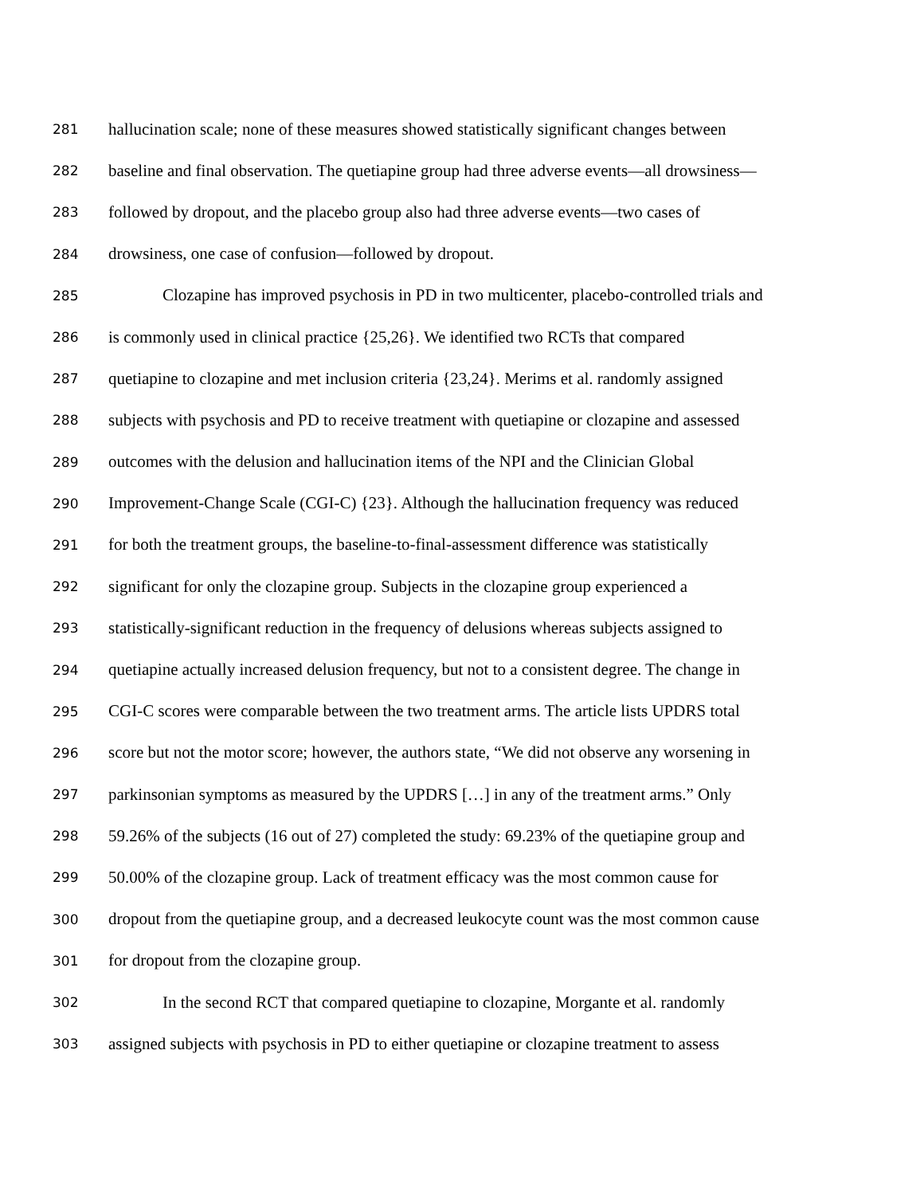281 hallucination scale; none of these measures showed statistically significant changes between
282 baseline and final observation. The quetiapine group had three adverse events—all drowsiness—
283 followed by dropout, and the placebo group also had three adverse events—two cases of
284 drowsiness, one case of confusion—followed by dropout.
285 Clozapine has improved psychosis in PD in two multicenter, placebo-controlled trials and
286 is commonly used in clinical practice {25,26}. We identified two RCTs that compared
287 quetiapine to clozapine and met inclusion criteria {23,24}. Merims et al. randomly assigned
288 subjects with psychosis and PD to receive treatment with quetiapine or clozapine and assessed
289 outcomes with the delusion and hallucination items of the NPI and the Clinician Global
290 Improvement-Change Scale (CGI-C) {23}. Although the hallucination frequency was reduced
291 for both the treatment groups, the baseline-to-final-assessment difference was statistically
292 significant for only the clozapine group. Subjects in the clozapine group experienced a
293 statistically-significant reduction in the frequency of delusions whereas subjects assigned to
294 quetiapine actually increased delusion frequency, but not to a consistent degree. The change in
295 CGI-C scores were comparable between the two treatment arms. The article lists UPDRS total
296 score but not the motor score; however, the authors state, “We did not observe any worsening in
297 parkinsonian symptoms as measured by the UPDRS […] in any of the treatment arms.” Only
298 59.26% of the subjects (16 out of 27) completed the study: 69.23% of the quetiapine group and
299 50.00% of the clozapine group. Lack of treatment efficacy was the most common cause for
300 dropout from the quetiapine group, and a decreased leukocyte count was the most common cause
301 for dropout from the clozapine group.
302 In the second RCT that compared quetiapine to clozapine, Morgante et al. randomly
303 assigned subjects with psychosis in PD to either quetiapine or clozapine treatment to assess